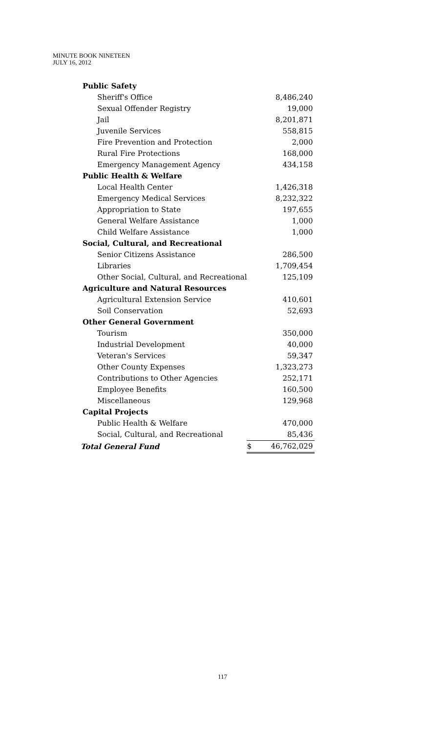MINUTE BOOK NINETEEN
JULY 16, 2012
| Public Safety | | |
| Sheriff's Office | | 8,486,240 |
| Sexual Offender Registry | | 19,000 |
| Jail | | 8,201,871 |
| Juvenile Services | | 558,815 |
| Fire Prevention and Protection | | 2,000 |
| Rural Fire Protections | | 168,000 |
| Emergency Management Agency | | 434,158 |
| Public Health & Welfare | | |
| Local Health Center | | 1,426,318 |
| Emergency Medical Services | | 8,232,322 |
| Appropriation to State | | 197,655 |
| General Welfare Assistance | | 1,000 |
| Child Welfare Assistance | | 1,000 |
| Social, Cultural, and Recreational | | |
| Senior Citizens Assistance | | 286,500 |
| Libraries | | 1,709,454 |
| Other Social, Cultural, and Recreational | | 125,109 |
| Agriculture and Natural Resources | | |
| Agricultural Extension Service | | 410,601 |
| Soil Conservation | | 52,693 |
| Other General Government | | |
| Tourism | | 350,000 |
| Industrial Development | | 40,000 |
| Veteran's Services | | 59,347 |
| Other County Expenses | | 1,323,273 |
| Contributions to Other Agencies | | 252,171 |
| Employee Benefits | | 160,500 |
| Miscellaneous | | 129,968 |
| Capital Projects | | |
| Public Health & Welfare | | 470,000 |
| Social, Cultural, and Recreational | | 85,436 |
| Total General Fund | $ | 46,762,029 |
117